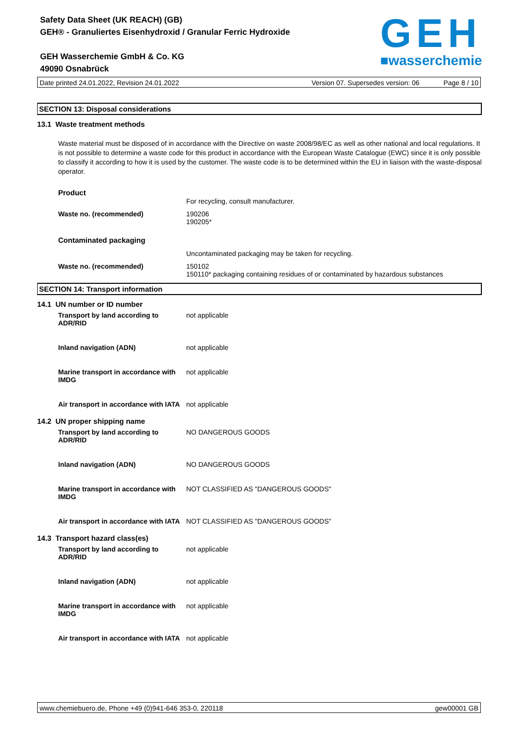Safety Data Sheet (UK REACH) (GB)
GEH® - Granuliertes Eisenhydroxid / Granular Ferric Hydroxide
GEH Wasserchemie GmbH & Co. KG
49090 Osnabrück
GEH
■wasserchemie
Date printed 24.01.2022, Revision 24.01.2022 Version 07. Supersedes version: 06 Page 8 / 10
SECTION 13: Disposal considerations
13.1 Waste treatment methods
Waste material must be disposed of in accordance with the Directive on waste 2008/98/EC as well as other national and local regulations. It is not possible to determine a waste code for this product in accordance with the European Waste Catalogue (EWC) since it is only possible to classify it according to how it is used by the customer. The waste code is to be determined within the EU in liaison with the waste-disposal operator.
Product
For recycling, consult manufacturer.
Waste no. (recommended) 190206
190205*
Contaminated packaging
Uncontaminated packaging may be taken for recycling.
Waste no. (recommended) 150102
150110* packaging containing residues of or contaminated by hazardous substances
SECTION 14: Transport information
14.1 UN number or ID number
Transport by land according to ADR/RID
not applicable
Inland navigation (ADN) not applicable
Marine transport in accordance with IMDG
not applicable
Air transport in accordance with IATA
not applicable
14.2 UN proper shipping name
Transport by land according to ADR/RID
NO DANGEROUS GOODS
Inland navigation (ADN) NO DANGEROUS GOODS
Marine transport in accordance with IMDG
NOT CLASSIFIED AS "DANGEROUS GOODS"
Air transport in accordance with IATA
NOT CLASSIFIED AS "DANGEROUS GOODS"
14.3 Transport hazard class(es)
Transport by land according to ADR/RID
not applicable
Inland navigation (ADN) not applicable
Marine transport in accordance with IMDG
not applicable
Air transport in accordance with IATA
not applicable
www.chemiebuero.de, Phone +49 (0)941-646 353-0, 220118 gew00001 GB